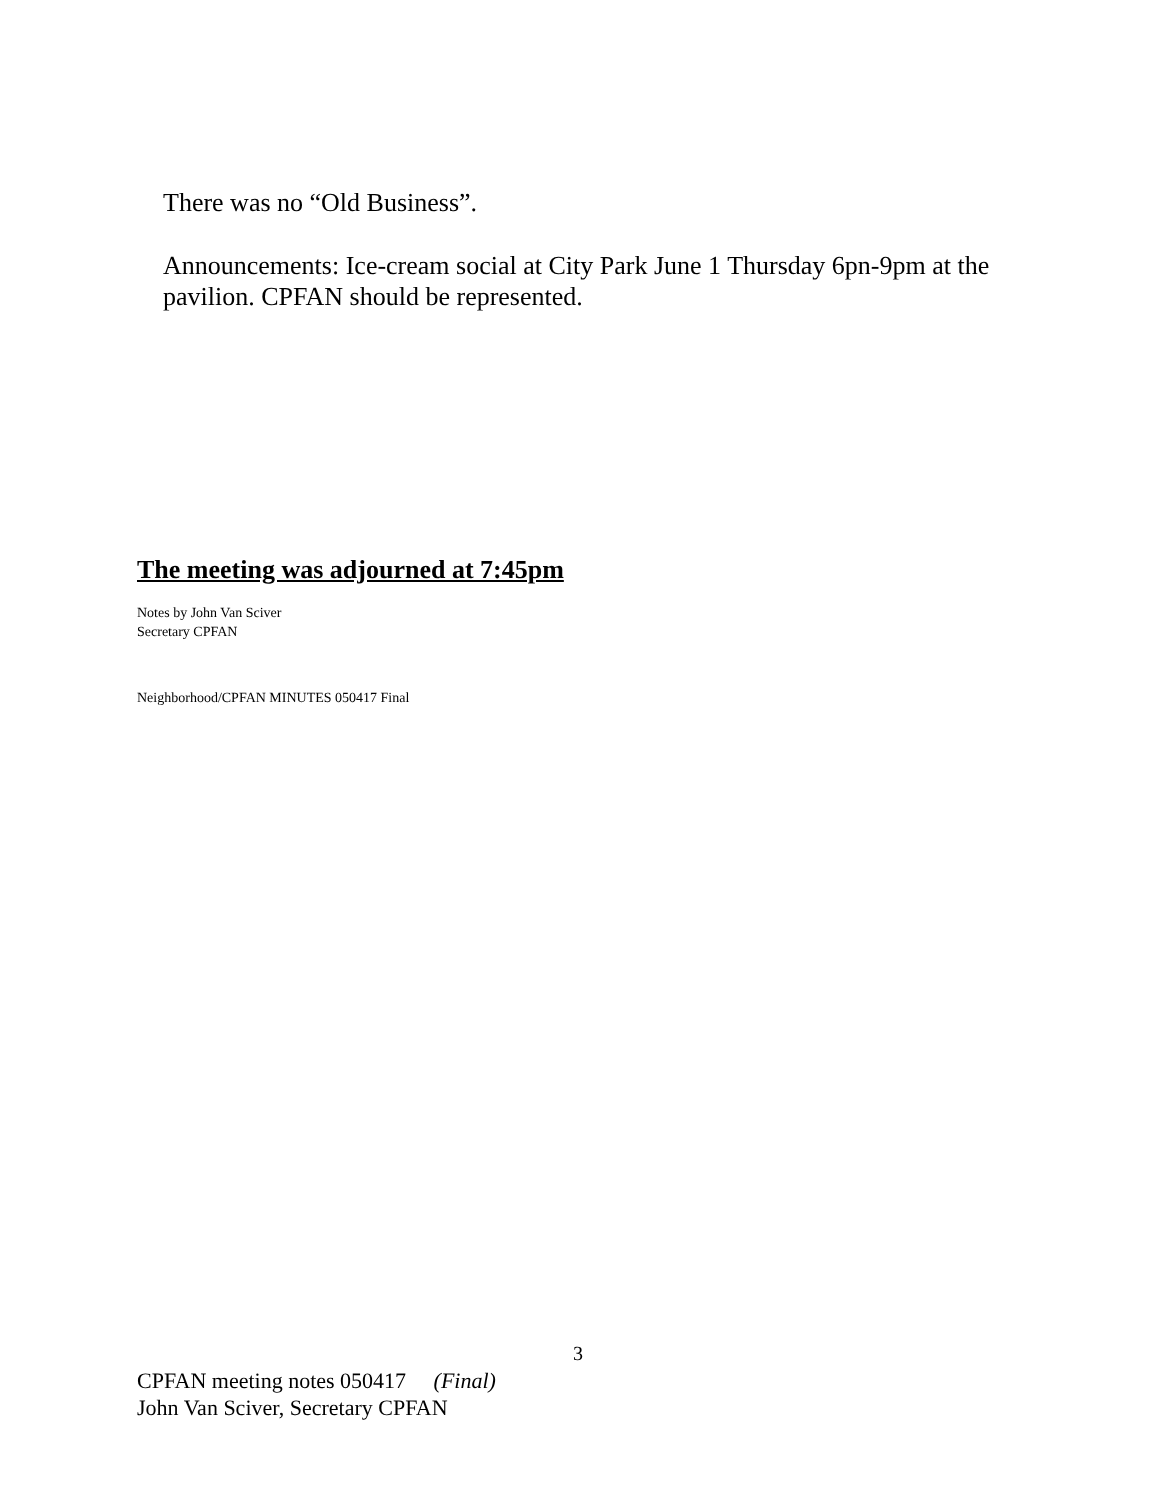There was no “Old Business”.
Announcements: Ice-cream social at City Park June 1 Thursday 6pn-9pm at the pavilion. CPFAN should be represented.
The meeting was adjourned at 7:45pm
Notes by John Van Sciver
Secretary CPFAN
Neighborhood/CPFAN MINUTES 050417 Final
3
CPFAN meeting notes 050417 (Final)
John Van Sciver, Secretary CPFAN